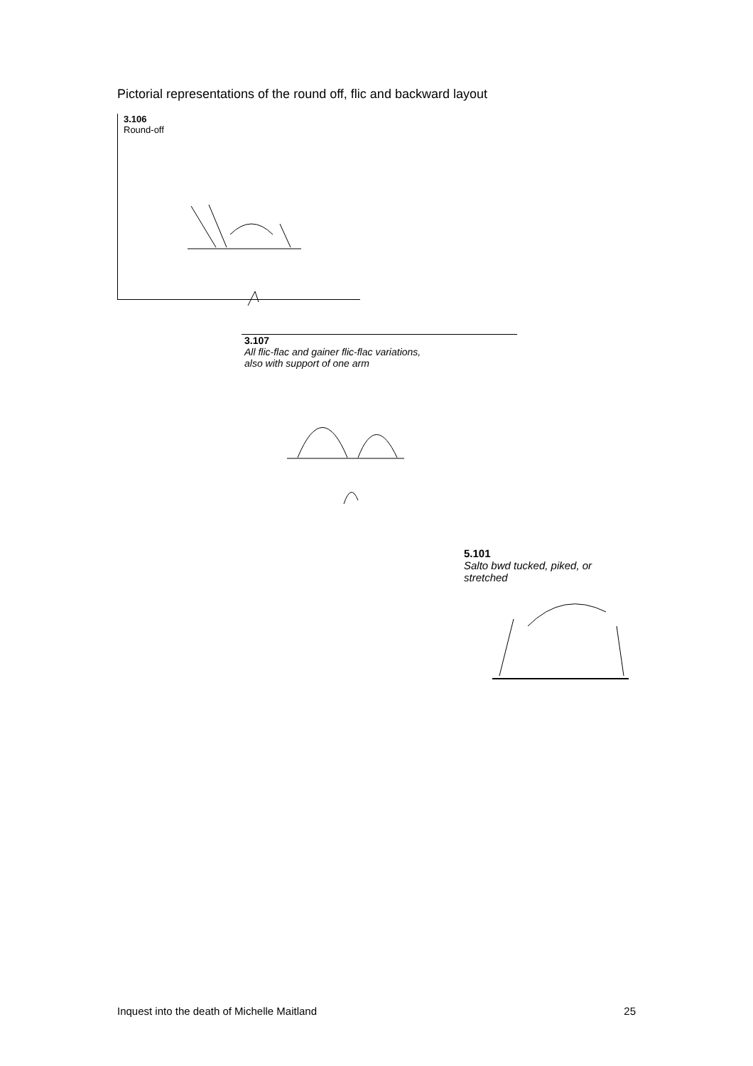Pictorial representations of the round off, flic and backward layout
3.106
Round-off
3.107
All flic-flac and gainer flic-flac variations,
also with support of one arm
5.101
Salto bwd tucked, piked, or stretched
Inquest into the death of Michelle Maitland 25